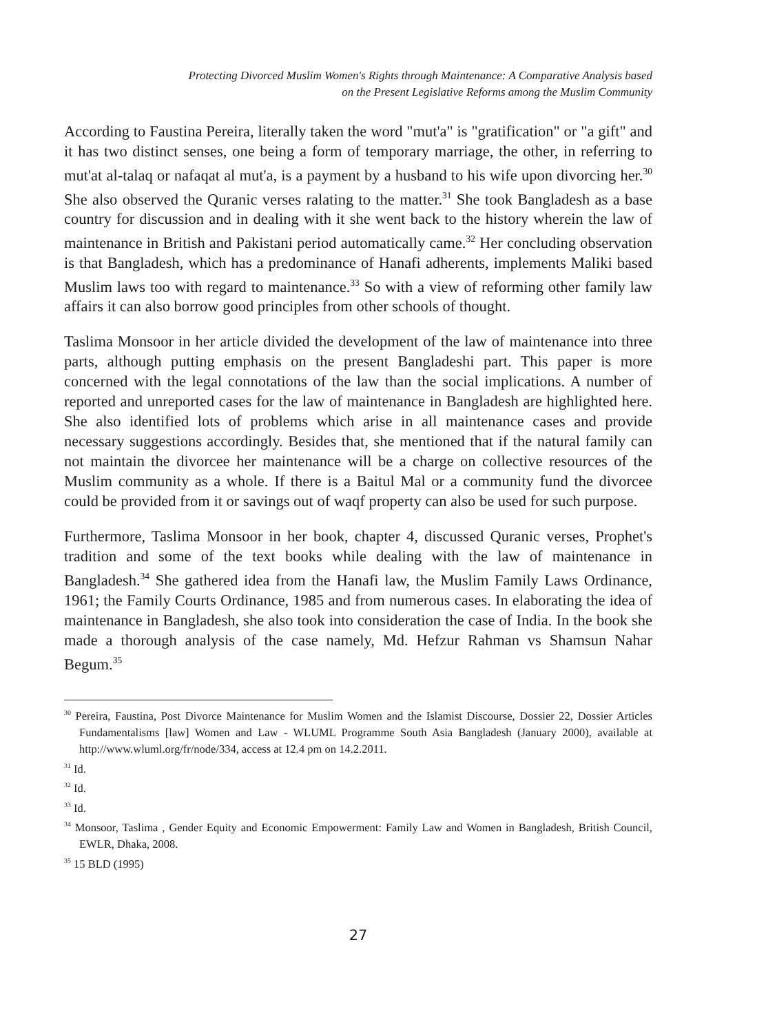Protecting Divorced Muslim Women's Rights through Maintenance: A Comparative Analysis based
on the Present Legislative Reforms among the Muslim Community
According to Faustina Pereira, literally taken the word "mut'a" is "gratification" or "a gift" and it has two distinct senses, one being a form of temporary marriage, the other, in referring to mut'at al-talaq or nafaqat al mut'a, is a payment by a husband to his wife upon divorcing her.<sup>30</sup> She also observed the Quranic verses ralating to the matter.<sup>31</sup> She took Bangladesh as a base country for discussion and in dealing with it she went back to the history wherein the law of maintenance in British and Pakistani period automatically came.<sup>32</sup> Her concluding observation is that Bangladesh, which has a predominance of Hanafi adherents, implements Maliki based Muslim laws too with regard to maintenance.<sup>33</sup> So with a view of reforming other family law affairs it can also borrow good principles from other schools of thought.
Taslima Monsoor in her article divided the development of the law of maintenance into three parts, although putting emphasis on the present Bangladeshi part. This paper is more concerned with the legal connotations of the law than the social implications. A number of reported and unreported cases for the law of maintenance in Bangladesh are highlighted here. She also identified lots of problems which arise in all maintenance cases and provide necessary suggestions accordingly. Besides that, she mentioned that if the natural family can not maintain the divorcee her maintenance will be a charge on collective resources of the Muslim community as a whole. If there is a Baitul Mal or a community fund the divorcee could be provided from it or savings out of waqf property can also be used for such purpose.
Furthermore, Taslima Monsoor in her book, chapter 4, discussed Quranic verses, Prophet's tradition and some of the text books while dealing with the law of maintenance in Bangladesh.<sup>34</sup> She gathered idea from the Hanafi law, the Muslim Family Laws Ordinance, 1961; the Family Courts Ordinance, 1985 and from numerous cases. In elaborating the idea of maintenance in Bangladesh, she also took into consideration the case of India. In the book she made a thorough analysis of the case namely, Md. Hefzur Rahman vs Shamsun Nahar Begum.<sup>35</sup>
<sup>30</sup> Pereira, Faustina, Post Divorce Maintenance for Muslim Women and the Islamist Discourse, Dossier 22, Dossier Articles Fundamentalisms [law] Women and Law - WLUML Programme South Asia Bangladesh (January 2000), available at http://www.wluml.org/fr/node/334, access at 12.4 pm on 14.2.2011.
<sup>31</sup> Id.
<sup>32</sup> Id.
<sup>33</sup> Id.
<sup>34</sup> Monsoor, Taslima , Gender Equity and Economic Empowerment: Family Law and Women in Bangladesh, British Council, EWLR, Dhaka, 2008.
<sup>35</sup> 15 BLD (1995)
27